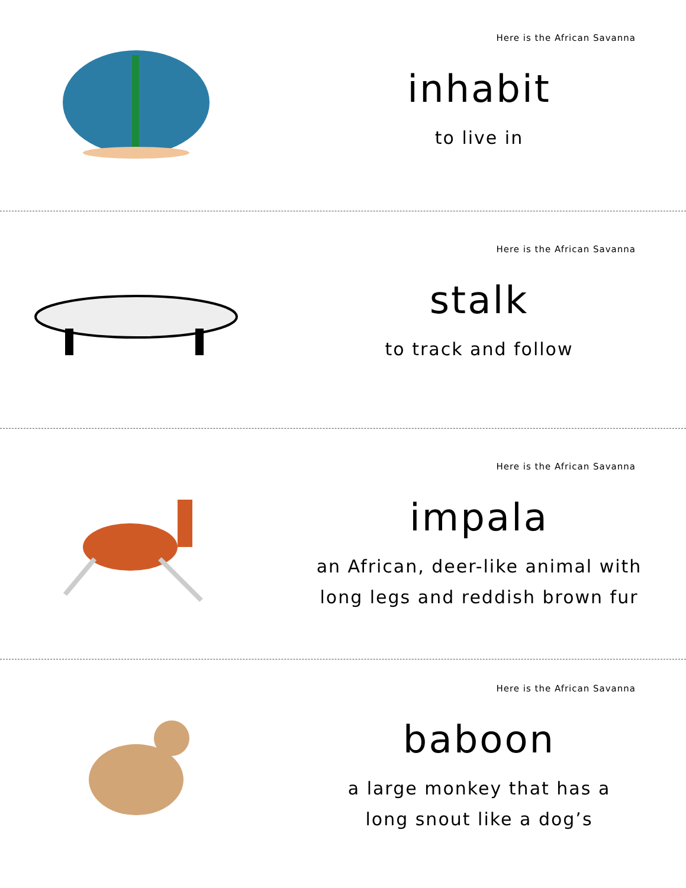Here is the African Savanna
inhabit
to live in
Here is the African Savanna
stalk
to track and follow
Here is the African Savanna
impala
an African, deer-like animal with
long legs and reddish brown fur
Here is the African Savanna
baboon
a large monkey that has a
long snout like a dog’s